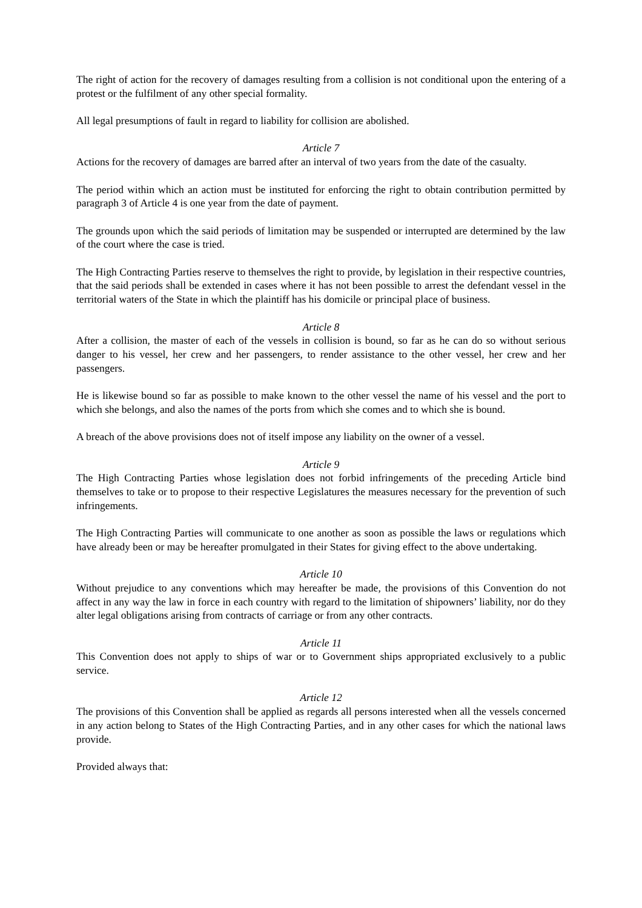The right of action for the recovery of damages resulting from a collision is not conditional upon the entering of a protest or the fulfilment of any other special formality.
All legal presumptions of fault in regard to liability for collision are abolished.
Article 7
Actions for the recovery of damages are barred after an interval of two years from the date of the casualty.
The period within which an action must be instituted for enforcing the right to obtain contribution permitted by paragraph 3 of Article 4 is one year from the date of payment.
The grounds upon which the said periods of limitation may be suspended or interrupted are determined by the law of the court where the case is tried.
The High Contracting Parties reserve to themselves the right to provide, by legislation in their respective countries, that the said periods shall be extended in cases where it has not been possible to arrest the defendant vessel in the territorial waters of the State in which the plaintiff has his domicile or principal place of business.
Article 8
After a collision, the master of each of the vessels in collision is bound, so far as he can do so without serious danger to his vessel, her crew and her passengers, to render assistance to the other vessel, her crew and her passengers.
He is likewise bound so far as possible to make known to the other vessel the name of his vessel and the port to which she belongs, and also the names of the ports from which she comes and to which she is bound.
A breach of the above provisions does not of itself impose any liability on the owner of a vessel.
Article 9
The High Contracting Parties whose legislation does not forbid infringements of the preceding Article bind themselves to take or to propose to their respective Legislatures the measures necessary for the prevention of such infringements.
The High Contracting Parties will communicate to one another as soon as possible the laws or regulations which have already been or may be hereafter promulgated in their States for giving effect to the above undertaking.
Article 10
Without prejudice to any conventions which may hereafter be made, the provisions of this Convention do not affect in any way the law in force in each country with regard to the limitation of shipowners’ liability, nor do they alter legal obligations arising from contracts of carriage or from any other contracts.
Article 11
This Convention does not apply to ships of war or to Government ships appropriated exclusively to a public service.
Article 12
The provisions of this Convention shall be applied as regards all persons interested when all the vessels concerned in any action belong to States of the High Contracting Parties, and in any other cases for which the national laws provide.
Provided always that: